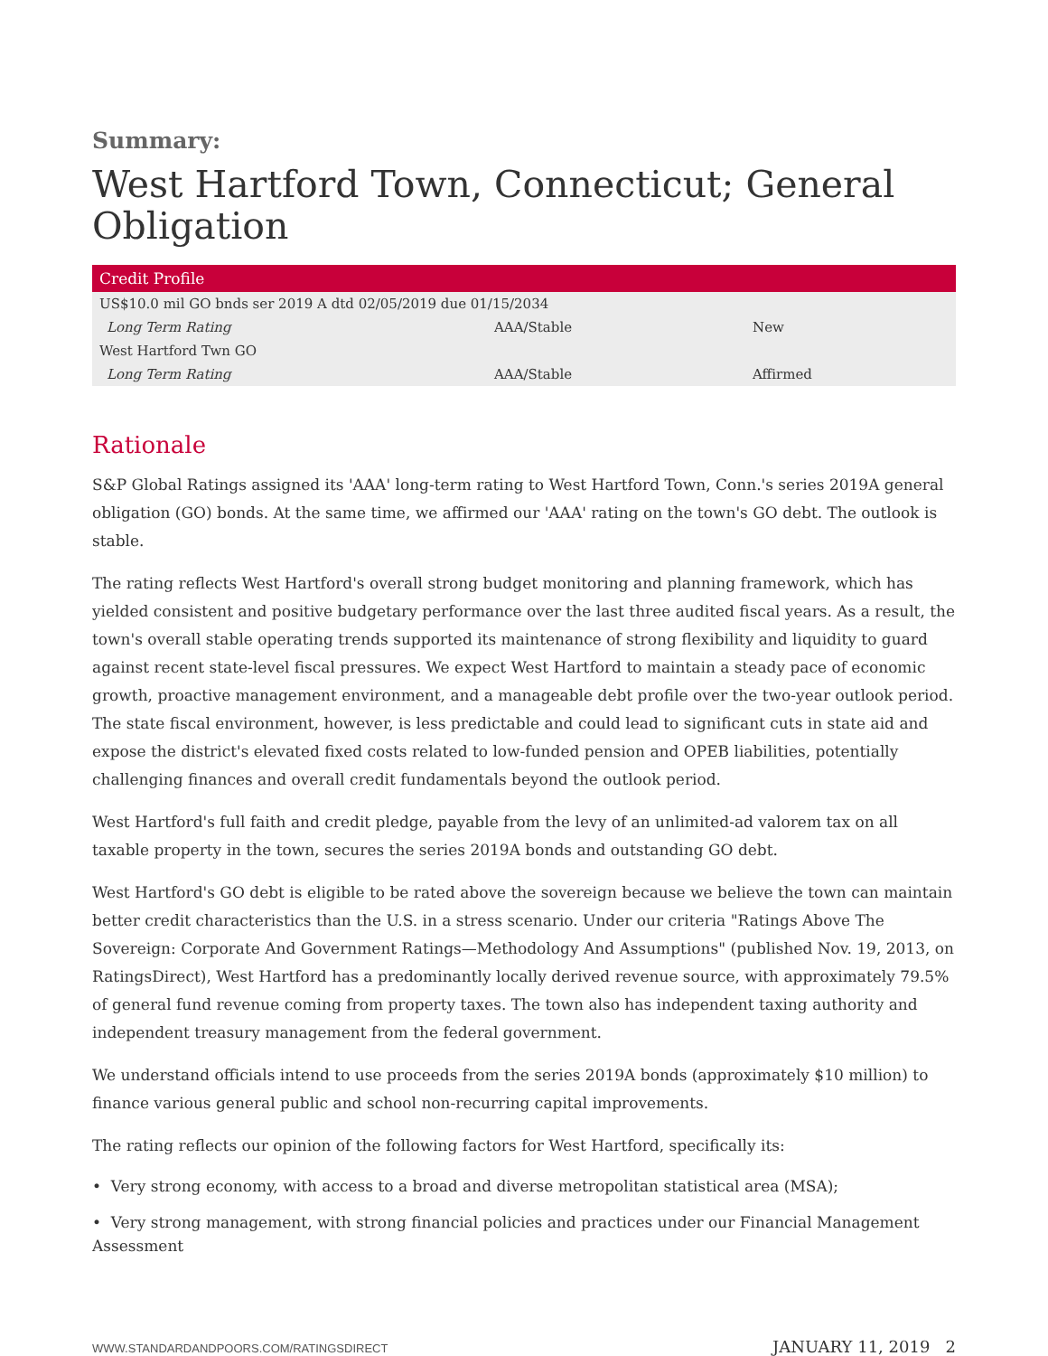Summary:
West Hartford Town, Connecticut; General Obligation
| Credit Profile | | |
| --- | --- | --- |
| US$10.0 mil GO bnds ser 2019 A dtd 02/05/2019 due 01/15/2034 | | |
| Long Term Rating | AAA/Stable | New |
| West Hartford Twn GO | | |
| Long Term Rating | AAA/Stable | Affirmed |
Rationale
S&P Global Ratings assigned its 'AAA' long-term rating to West Hartford Town, Conn.'s series 2019A general obligation (GO) bonds. At the same time, we affirmed our 'AAA' rating on the town's GO debt. The outlook is stable.
The rating reflects West Hartford's overall strong budget monitoring and planning framework, which has yielded consistent and positive budgetary performance over the last three audited fiscal years. As a result, the town's overall stable operating trends supported its maintenance of strong flexibility and liquidity to guard against recent state-level fiscal pressures. We expect West Hartford to maintain a steady pace of economic growth, proactive management environment, and a manageable debt profile over the two-year outlook period. The state fiscal environment, however, is less predictable and could lead to significant cuts in state aid and expose the district's elevated fixed costs related to low-funded pension and OPEB liabilities, potentially challenging finances and overall credit fundamentals beyond the outlook period.
West Hartford's full faith and credit pledge, payable from the levy of an unlimited-ad valorem tax on all taxable property in the town, secures the series 2019A bonds and outstanding GO debt.
West Hartford's GO debt is eligible to be rated above the sovereign because we believe the town can maintain better credit characteristics than the U.S. in a stress scenario. Under our criteria "Ratings Above The Sovereign: Corporate And Government Ratings—Methodology And Assumptions" (published Nov. 19, 2013, on RatingsDirect), West Hartford has a predominantly locally derived revenue source, with approximately 79.5% of general fund revenue coming from property taxes. The town also has independent taxing authority and independent treasury management from the federal government.
We understand officials intend to use proceeds from the series 2019A bonds (approximately $10 million) to finance various general public and school non-recurring capital improvements.
The rating reflects our opinion of the following factors for West Hartford, specifically its:
• Very strong economy, with access to a broad and diverse metropolitan statistical area (MSA);
• Very strong management, with strong financial policies and practices under our Financial Management Assessment
WWW.STANDARDANDPOORS.COM/RATINGSDIRECT JANUARY 11, 2019 2